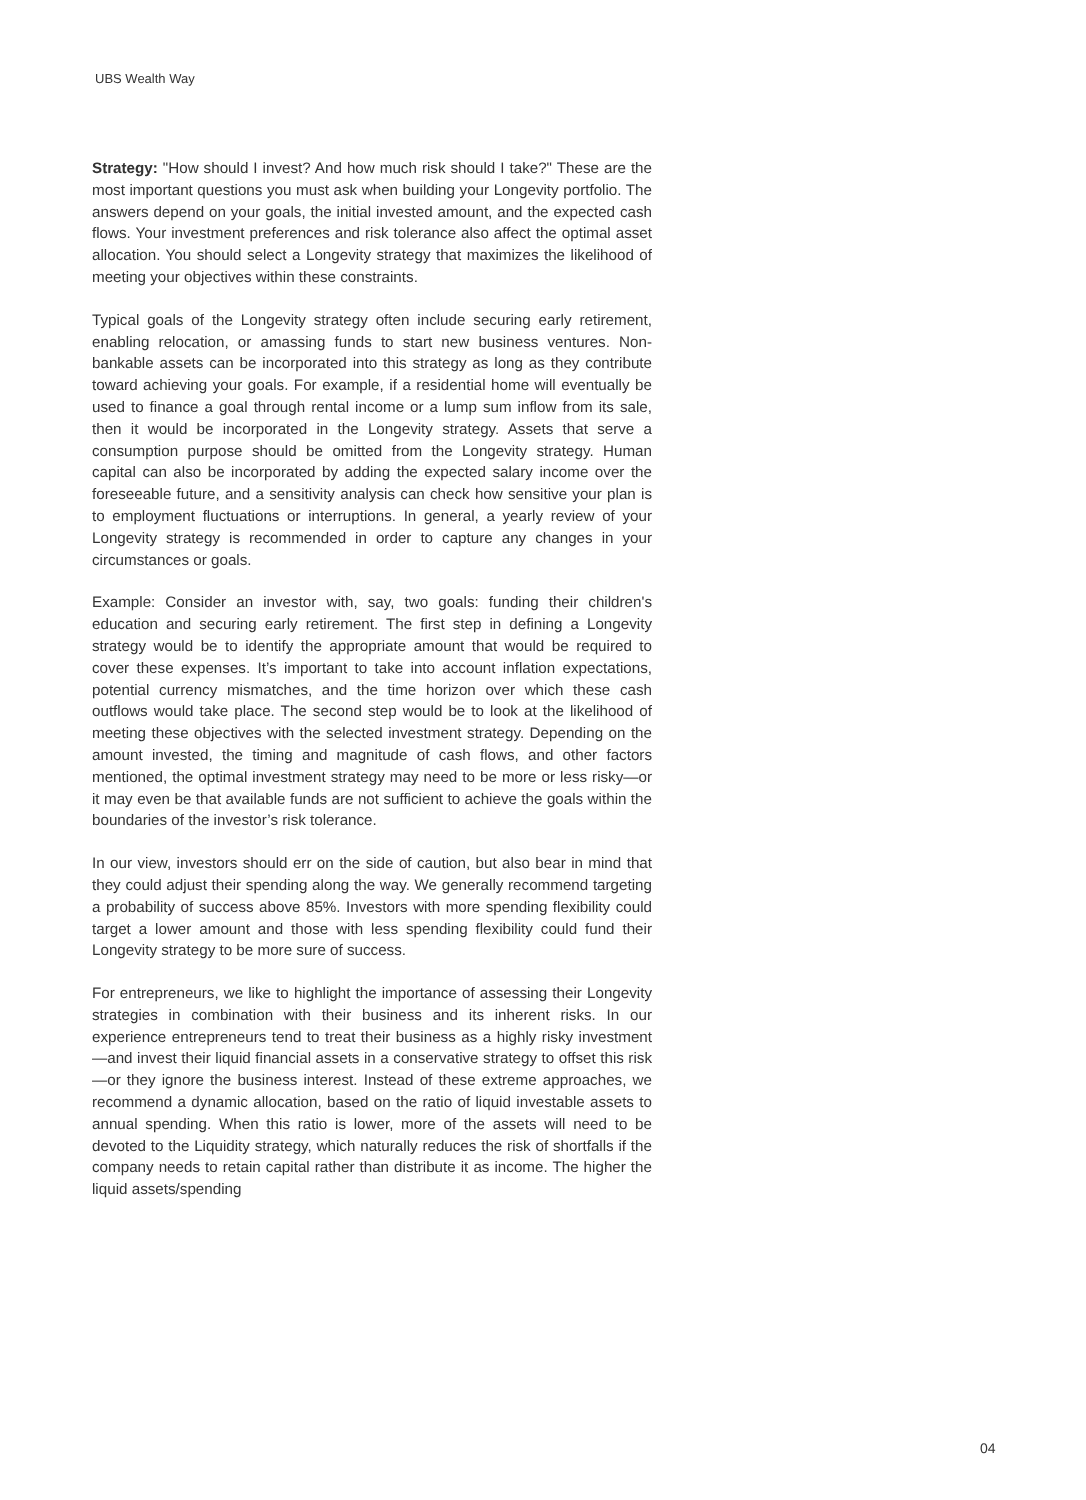UBS Wealth Way
Strategy: "How should I invest? And how much risk should I take?" These are the most important questions you must ask when building your Longevity portfolio. The answers depend on your goals, the initial invested amount, and the expected cash flows. Your investment preferences and risk tolerance also affect the optimal asset allocation. You should select a Longevity strategy that maximizes the likelihood of meeting your objectives within these constraints.
Typical goals of the Longevity strategy often include securing early retirement, enabling relocation, or amassing funds to start new business ventures. Non-bankable assets can be incorporated into this strategy as long as they contribute toward achieving your goals. For example, if a residential home will eventually be used to finance a goal through rental income or a lump sum inflow from its sale, then it would be incorporated in the Longevity strategy. Assets that serve a consumption purpose should be omitted from the Longevity strategy. Human capital can also be incorporated by adding the expected salary income over the foreseeable future, and a sensitivity analysis can check how sensitive your plan is to employment fluctuations or interruptions. In general, a yearly review of your Longevity strategy is recommended in order to capture any changes in your circumstances or goals.
Example: Consider an investor with, say, two goals: funding their children's education and securing early retirement. The first step in defining a Longevity strategy would be to identify the appropriate amount that would be required to cover these expenses. It’s important to take into account inflation expectations, potential currency mismatches, and the time horizon over which these cash outflows would take place. The second step would be to look at the likelihood of meeting these objectives with the selected investment strategy. Depending on the amount invested, the timing and magnitude of cash flows, and other factors mentioned, the optimal investment strategy may need to be more or less risky—or it may even be that available funds are not sufficient to achieve the goals within the boundaries of the investor’s risk tolerance.
In our view, investors should err on the side of caution, but also bear in mind that they could adjust their spending along the way. We generally recommend targeting a probability of success above 85%. Investors with more spending flexibility could target a lower amount and those with less spending flexibility could fund their Longevity strategy to be more sure of success.
For entrepreneurs, we like to highlight the importance of assessing their Longevity strategies in combination with their business and its inherent risks. In our experience entrepreneurs tend to treat their business as a highly risky investment—and invest their liquid financial assets in a conservative strategy to offset this risk—or they ignore the business interest. Instead of these extreme approaches, we recommend a dynamic allocation, based on the ratio of liquid investable assets to annual spending. When this ratio is lower, more of the assets will need to be devoted to the Liquidity strategy, which naturally reduces the risk of shortfalls if the company needs to retain capital rather than distribute it as income. The higher the liquid assets/spending
04